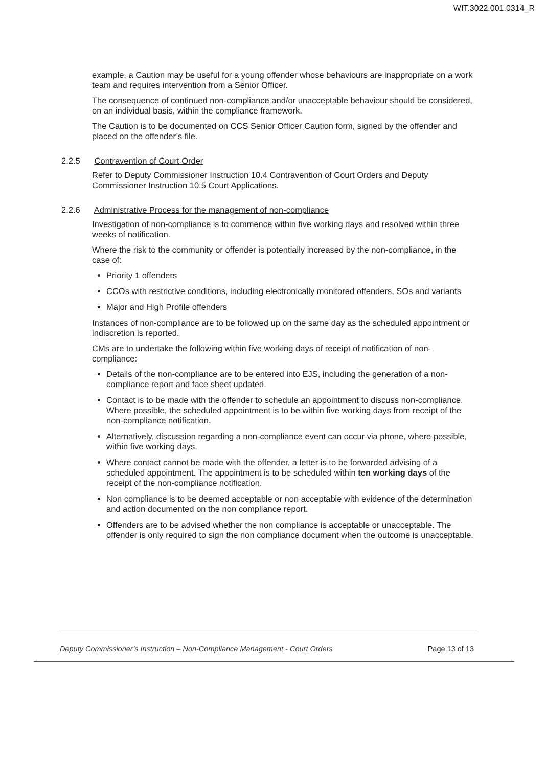WIT.3022.001.0314_R
example, a Caution may be useful for a young offender whose behaviours are inappropriate on a work team and requires intervention from a Senior Officer.
The consequence of continued non-compliance and/or unacceptable behaviour should be considered, on an individual basis, within the compliance framework.
The Caution is to be documented on CCS Senior Officer Caution form, signed by the offender and placed on the offender’s file.
2.2.5 Contravention of Court Order
Refer to Deputy Commissioner Instruction 10.4 Contravention of Court Orders and Deputy Commissioner Instruction 10.5 Court Applications.
2.2.6 Administrative Process for the management of non-compliance
Investigation of non-compliance is to commence within five working days and resolved within three weeks of notification.
Where the risk to the community or offender is potentially increased by the non-compliance, in the case of:
Priority 1 offenders
CCOs with restrictive conditions, including electronically monitored offenders, SOs and variants
Major and High Profile offenders
Instances of non-compliance are to be followed up on the same day as the scheduled appointment or indiscretion is reported.
CMs are to undertake the following within five working days of receipt of notification of non-compliance:
Details of the non-compliance are to be entered into EJS, including the generation of a non-compliance report and face sheet updated.
Contact is to be made with the offender to schedule an appointment to discuss non-compliance. Where possible, the scheduled appointment is to be within five working days from receipt of the non-compliance notification.
Alternatively, discussion regarding a non-compliance event can occur via phone, where possible, within five working days.
Where contact cannot be made with the offender, a letter is to be forwarded advising of a scheduled appointment. The appointment is to be scheduled within ten working days of the receipt of the non-compliance notification.
Non compliance is to be deemed acceptable or non acceptable with evidence of the determination and action documented on the non compliance report.
Offenders are to be advised whether the non compliance is acceptable or unacceptable. The offender is only required to sign the non compliance document when the outcome is unacceptable.
Deputy Commissioner’s Instruction – Non-Compliance Management - Court Orders Page 13 of 13